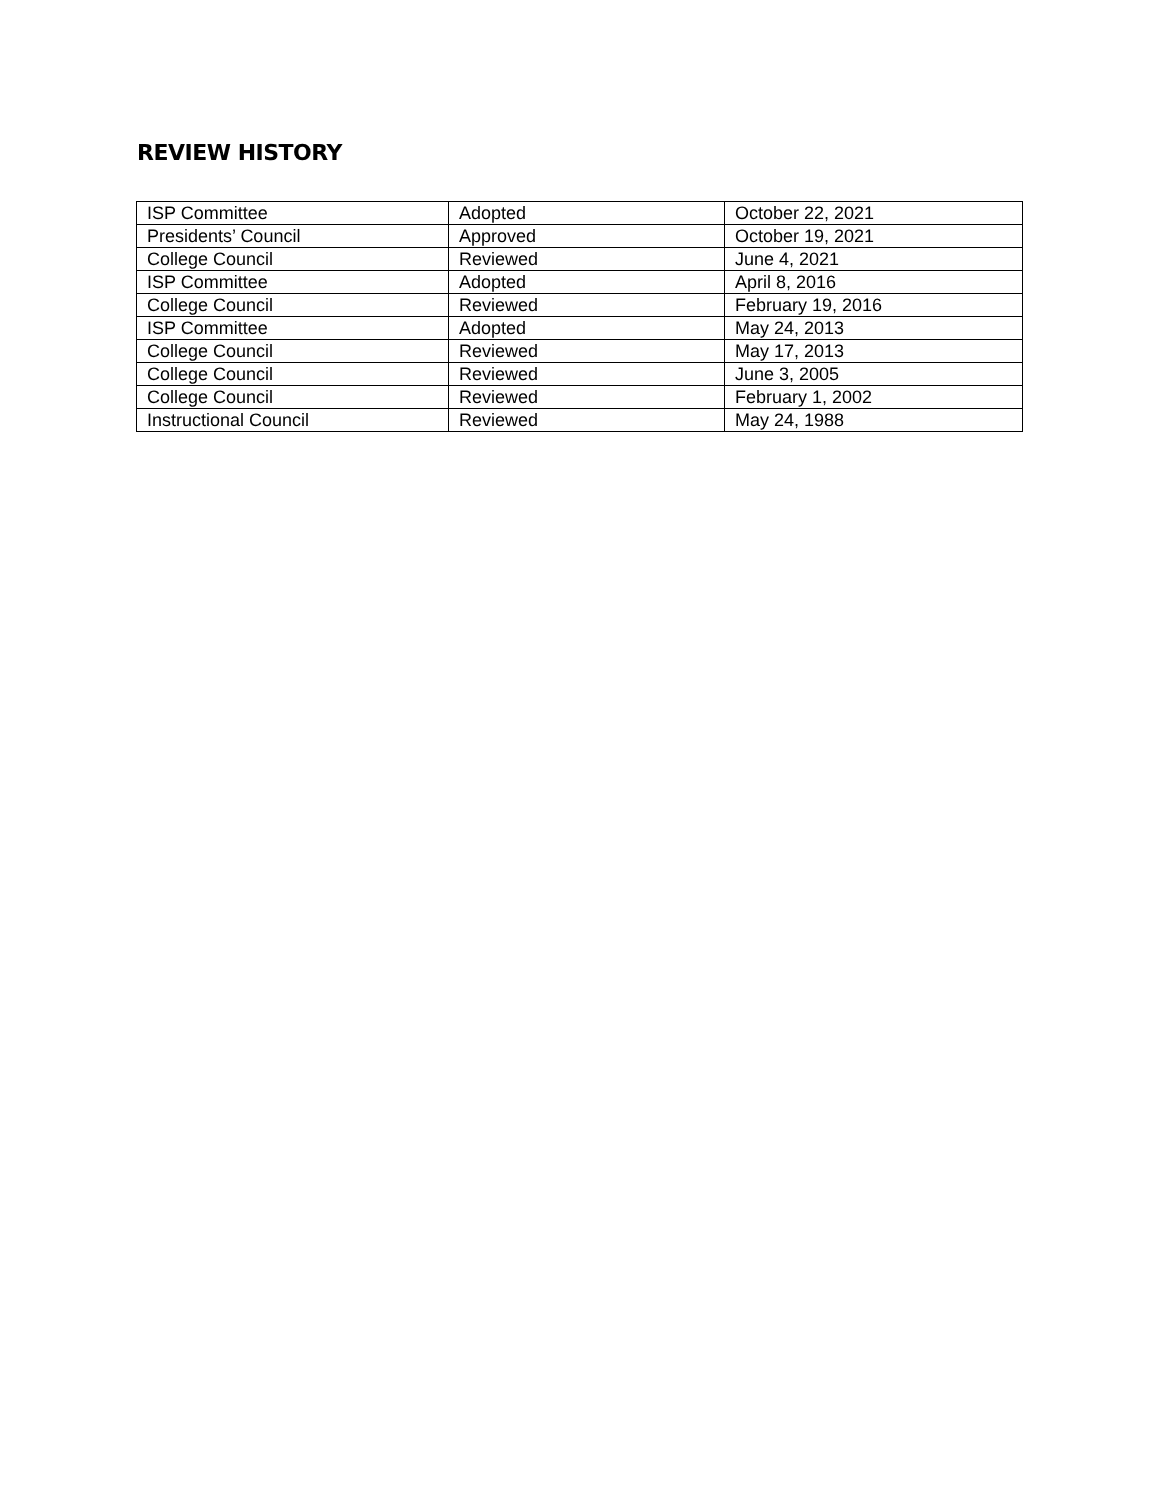REVIEW HISTORY
| ISP Committee | Adopted | October 22, 2021 |
| Presidents’ Council | Approved | October 19, 2021 |
| College Council | Reviewed | June 4, 2021 |
| ISP Committee | Adopted | April 8, 2016 |
| College Council | Reviewed | February 19, 2016 |
| ISP Committee | Adopted | May 24, 2013 |
| College Council | Reviewed | May 17, 2013 |
| College Council | Reviewed | June 3, 2005 |
| College Council | Reviewed | February 1, 2002 |
| Instructional Council | Reviewed | May 24, 1988 |